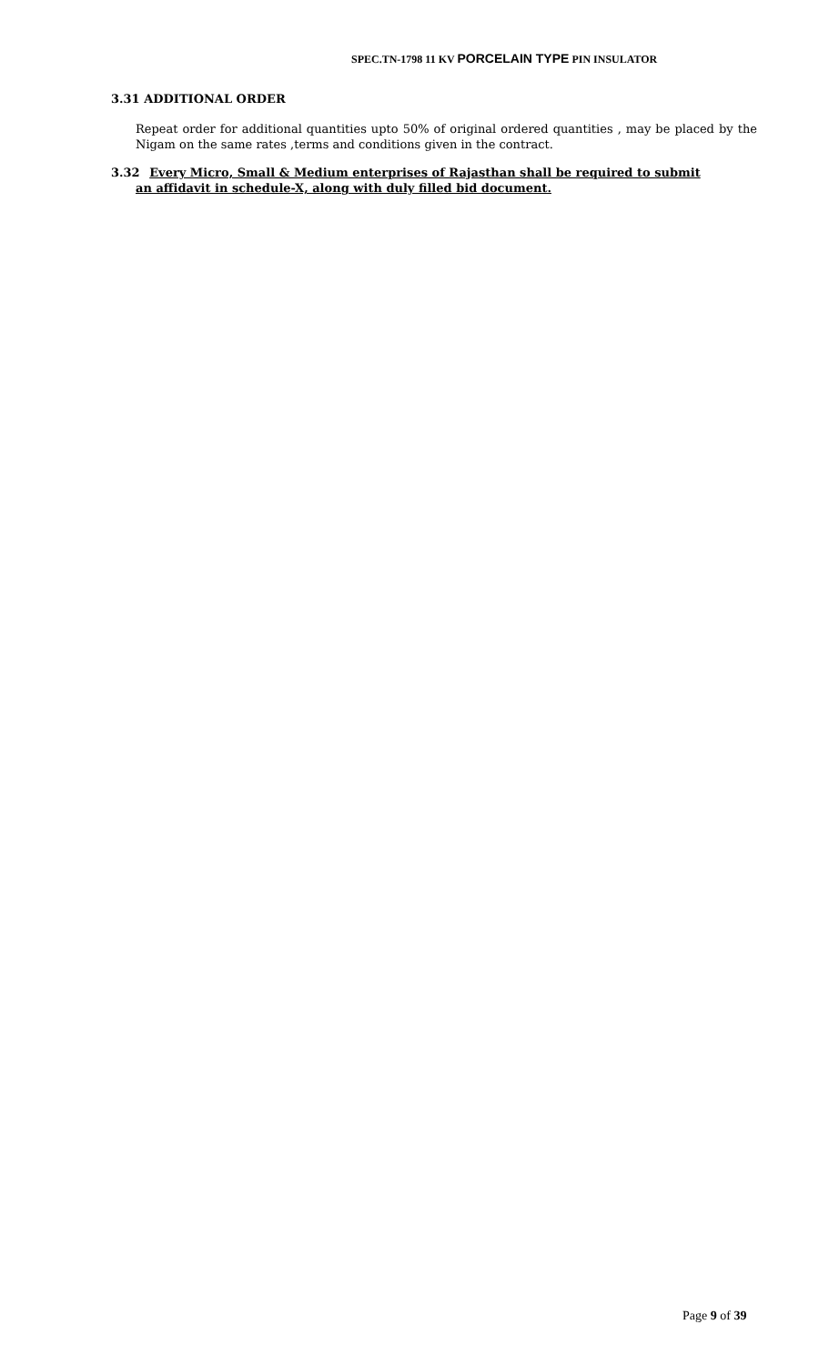SPEC.TN-1798 11 KV PORCELAIN TYPE PIN INSULATOR
3.31 ADDITIONAL ORDER
Repeat order for additional quantities upto 50% of original ordered quantities , may be placed by the Nigam on the same rates ,terms and conditions given in the contract.
3.32 Every Micro, Small & Medium enterprises of Rajasthan shall be required to submit
an affidavit in schedule-X, along with duly filled bid document.
Page 9 of 39